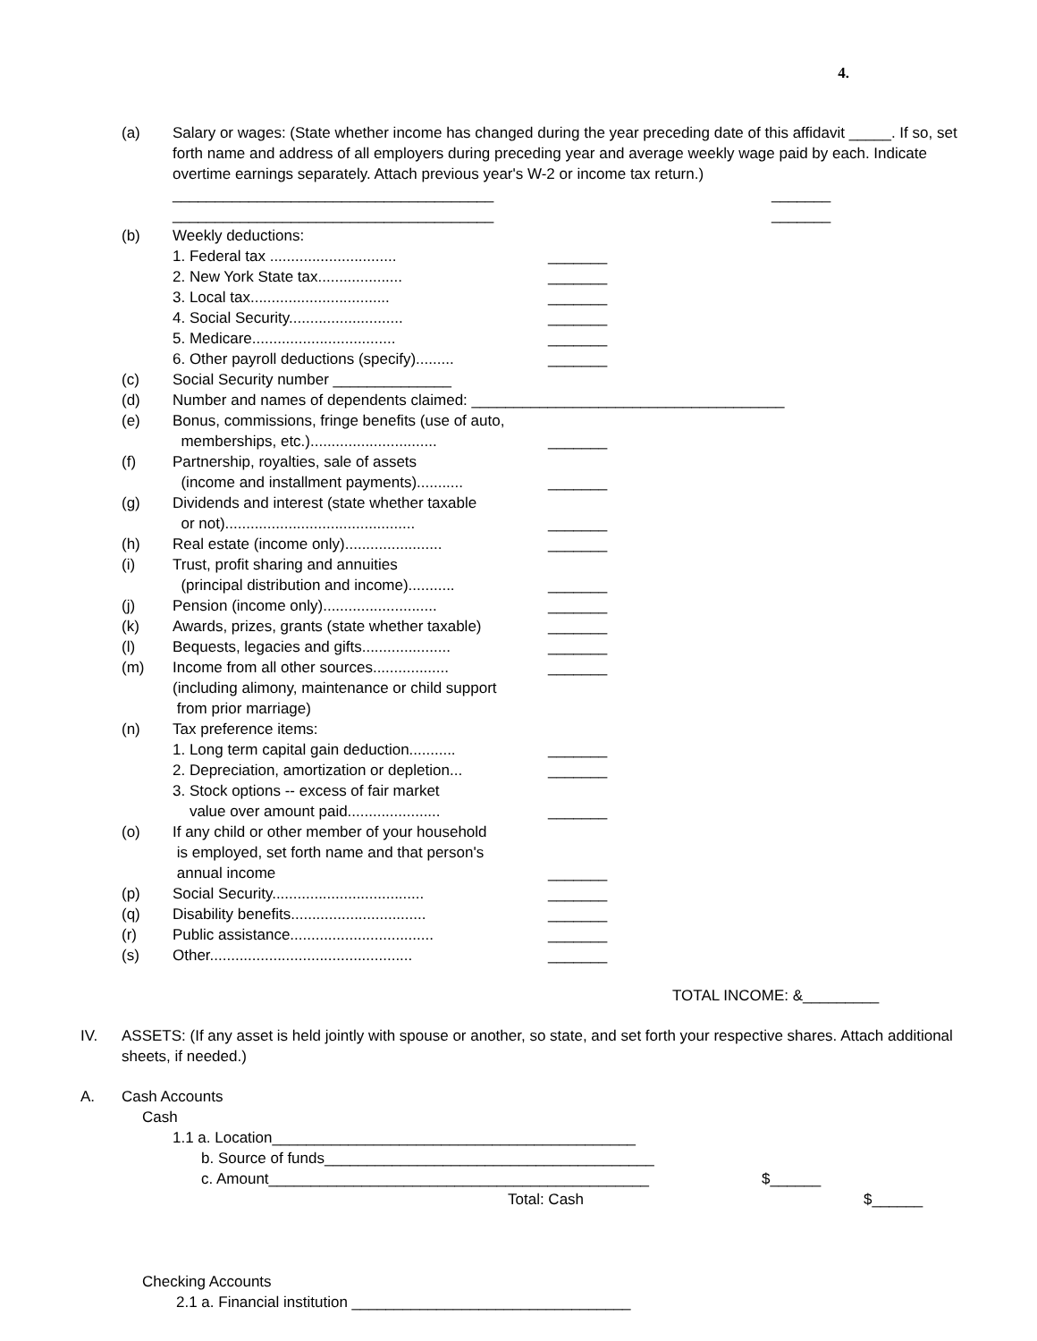4.
(a) Salary or wages: (State whether income has changed during the year preceding date of this affidavit _____. If so, set forth name and address of all employers during preceding year and average weekly wage paid by each. Indicate overtime earnings separately. Attach previous year's W-2 or income tax return.)
______________________________________ _______
______________________________________ _______
(b) Weekly deductions:
1. Federal tax ..............................
_______
2. New York State tax.................... _______
3. Local tax.................................
_______
4. Social Security...........................
_______
5. Medicare..................................
_______
6. Other payroll deductions (specify).........
_______
(c) Social Security number ______________
(d) Number and names of dependents claimed: _____________________________________
(e) Bonus, commissions, fringe benefits (use of auto,
memberships, etc.)..............................
_______
(f) Partnership, royalties, sale of assets
(income and installment payments)...........
_______
(g) Dividends and interest (state whether taxable
or not).............................................
_______
(h) Real estate (income only).......................
_______
(i) Trust, profit sharing and annuities
(principal distribution and income)...........
_______
(j) Pension (income only)...........................
_______
(k) Awards, prizes, grants (state whether taxable)
_______
(l) Bequests, legacies and gifts.....................
_______
(m) Income from all other sources..................
(including alimony, maintenance or child support
from prior marriage)
_______
(n) Tax preference items:
1. Long term capital gain deduction...........
_______
2. Depreciation, amortization or depletion...
_______
3. Stock options -- excess of fair market
value over amount paid......................
_______
(o) If any child or other member of your household
is employed, set forth name and that person's
annual income
_______
(p) Social Security....................................
_______
(q) Disability benefits................................
_______
(r) Public assistance..................................
_______
(s) Other................................................
_______
TOTAL INCOME: &_________
IV. ASSETS: (If any asset is held jointly with spouse or another, so state, and set forth your respective shares. Attach additional sheets, if needed.)
A. Cash Accounts
Cash
1.1 a. Location___________________________________________
b. Source of funds_______________________________________
c. Amount_____________________________________________ $______
Total: Cash $______
Checking Accounts
2.1 a. Financial institution _________________________________